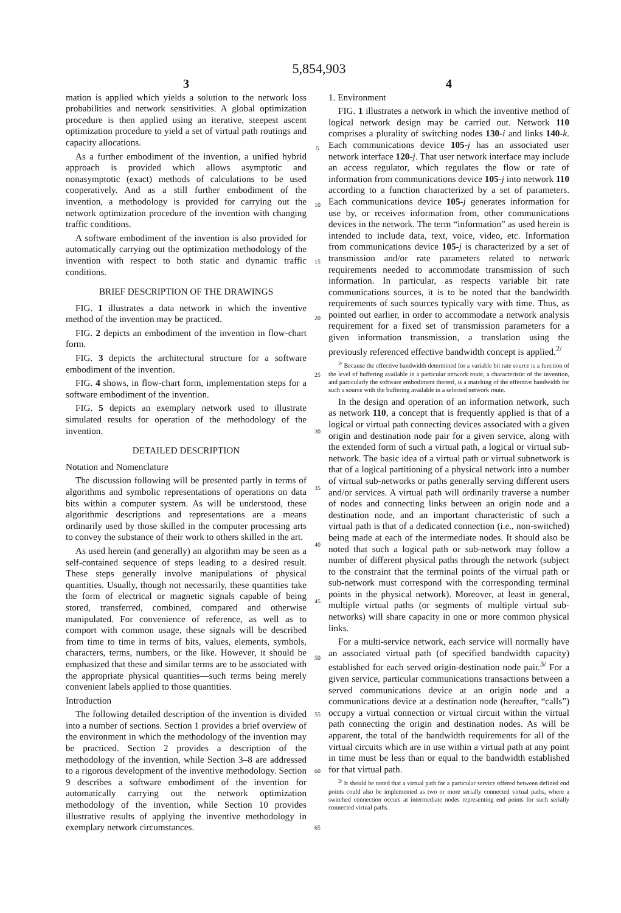5,854,903
3
mation is applied which yields a solution to the network loss probabilities and network sensitivities. A global optimization procedure is then applied using an iterative, steepest ascent optimization procedure to yield a set of virtual path routings and capacity allocations.
As a further embodiment of the invention, a unified hybrid approach is provided which allows asymptotic and nonasymptotic (exact) methods of calculations to be used cooperatively. And as a still further embodiment of the invention, a methodology is provided for carrying out the network optimization procedure of the invention with changing traffic conditions.
A software embodiment of the invention is also provided for automatically carrying out the optimization methodology of the invention with respect to both static and dynamic traffic conditions.
BRIEF DESCRIPTION OF THE DRAWINGS
FIG. 1 illustrates a data network in which the inventive method of the invention may be practiced.
FIG. 2 depicts an embodiment of the invention in flow-chart form.
FIG. 3 depicts the architectural structure for a software embodiment of the invention.
FIG. 4 shows, in flow-chart form, implementation steps for a software embodiment of the invention.
FIG. 5 depicts an exemplary network used to illustrate simulated results for operation of the methodology of the invention.
DETAILED DESCRIPTION
Notation and Nomenclature
The discussion following will be presented partly in terms of algorithms and symbolic representations of operations on data bits within a computer system. As will be understood, these algorithmic descriptions and representations are a means ordinarily used by those skilled in the computer processing arts to convey the substance of their work to others skilled in the art.
As used herein (and generally) an algorithm may be seen as a self-contained sequence of steps leading to a desired result. These steps generally involve manipulations of physical quantities. Usually, though not necessarily, these quantities take the form of electrical or magnetic signals capable of being stored, transferred, combined, compared and otherwise manipulated. For convenience of reference, as well as to comport with common usage, these signals will be described from time to time in terms of bits, values, elements, symbols, characters, terms, numbers, or the like. However, it should be emphasized that these and similar terms are to be associated with the appropriate physical quantities—such terms being merely convenient labels applied to those quantities.
Introduction
The following detailed description of the invention is divided into a number of sections. Section 1 provides a brief overview of the environment in which the methodology of the invention may be practiced. Section 2 provides a description of the methodology of the invention, while Section 3–8 are addressed to a rigorous development of the inventive methodology. Section 9 describes a software embodiment of the invention for automatically carrying out the network optimization methodology of the invention, while Section 10 provides illustrative results of applying the inventive methodology in exemplary network circumstances.
5
10
15
20
25
30
35
40
45
50
55
60
65
4
1. Environment
FIG. 1 illustrates a network in which the inventive method of logical network design may be carried out. Network 110 comprises a plurality of switching nodes 130-i and links 140-k. Each communications device 105-j has an associated user network interface 120-j. That user network interface may include an access regulator, which regulates the flow or rate of information from communications device 105-j into network 110 according to a function characterized by a set of parameters. Each communications device 105-j generates information for use by, or receives information from, other communications devices in the network. The term “information” as used herein is intended to include data, text, voice, video, etc. Information from communications device 105-j is characterized by a set of transmission and/or rate parameters related to network requirements needed to accommodate transmission of such information. In particular, as respects variable bit rate communications sources, it is to be noted that the bandwidth requirements of such sources typically vary with time. Thus, as pointed out earlier, in order to accommodate a network analysis requirement for a fixed set of transmission parameters for a given information transmission, a translation using the previously referenced effective bandwidth concept is applied.<sup>2/</sup>
<sup>2/</sup> Because the effective bandwidth determined for a variable bit rate source is a function of the level of buffering available in a particular network route, a characteristic of the invention, and particularly the software embodiment thereof, is a matching of the effective bandwidth for such a source with the buffering available in a selected network route.
In the design and operation of an information network, such as network 110, a concept that is frequently applied is that of a logical or virtual path connecting devices associated with a given origin and destination node pair for a given service, along with the extended form of such a virtual path, a logical or virtual sub-network. The basic idea of a virtual path or virtual subnetwork is that of a logical partitioning of a physical network into a number of virtual sub-networks or paths generally serving different users and/or services. A virtual path will ordinarily traverse a number of nodes and connecting links between an origin node and a destination node, and an important characteristic of such a virtual path is that of a dedicated connection (i.e., non-switched) being made at each of the intermediate nodes. It should also be noted that such a logical path or sub-network may follow a number of different physical paths through the network (subject to the constraint that the terminal points of the virtual path or sub-network must correspond with the corresponding terminal points in the physical network). Moreover, at least in general, multiple virtual paths (or segments of multiple virtual sub-networks) will share capacity in one or more common physical links.
For a multi-service network, each service will normally have an associated virtual path (of specified bandwidth capacity) established for each served origin-destination node pair.<sup>3/</sup> For a given service, particular communications transactions between a served communications device at an origin node and a communications device at a destination node (hereafter, “calls”) occupy a virtual connection or virtual circuit within the virtual path connecting the origin and destination nodes. As will be apparent, the total of the bandwidth requirements for all of the virtual circuits which are in use within a virtual path at any point in time must be less than or equal to the bandwidth established for that virtual path.
<sup>3/</sup> It should be noted that a virtual path for a particular service offered between defined end points could also be implemented as two or more serially connected virtual paths, where a switched connection occurs at intermediate nodes representing end points for such serially connected virtual paths.